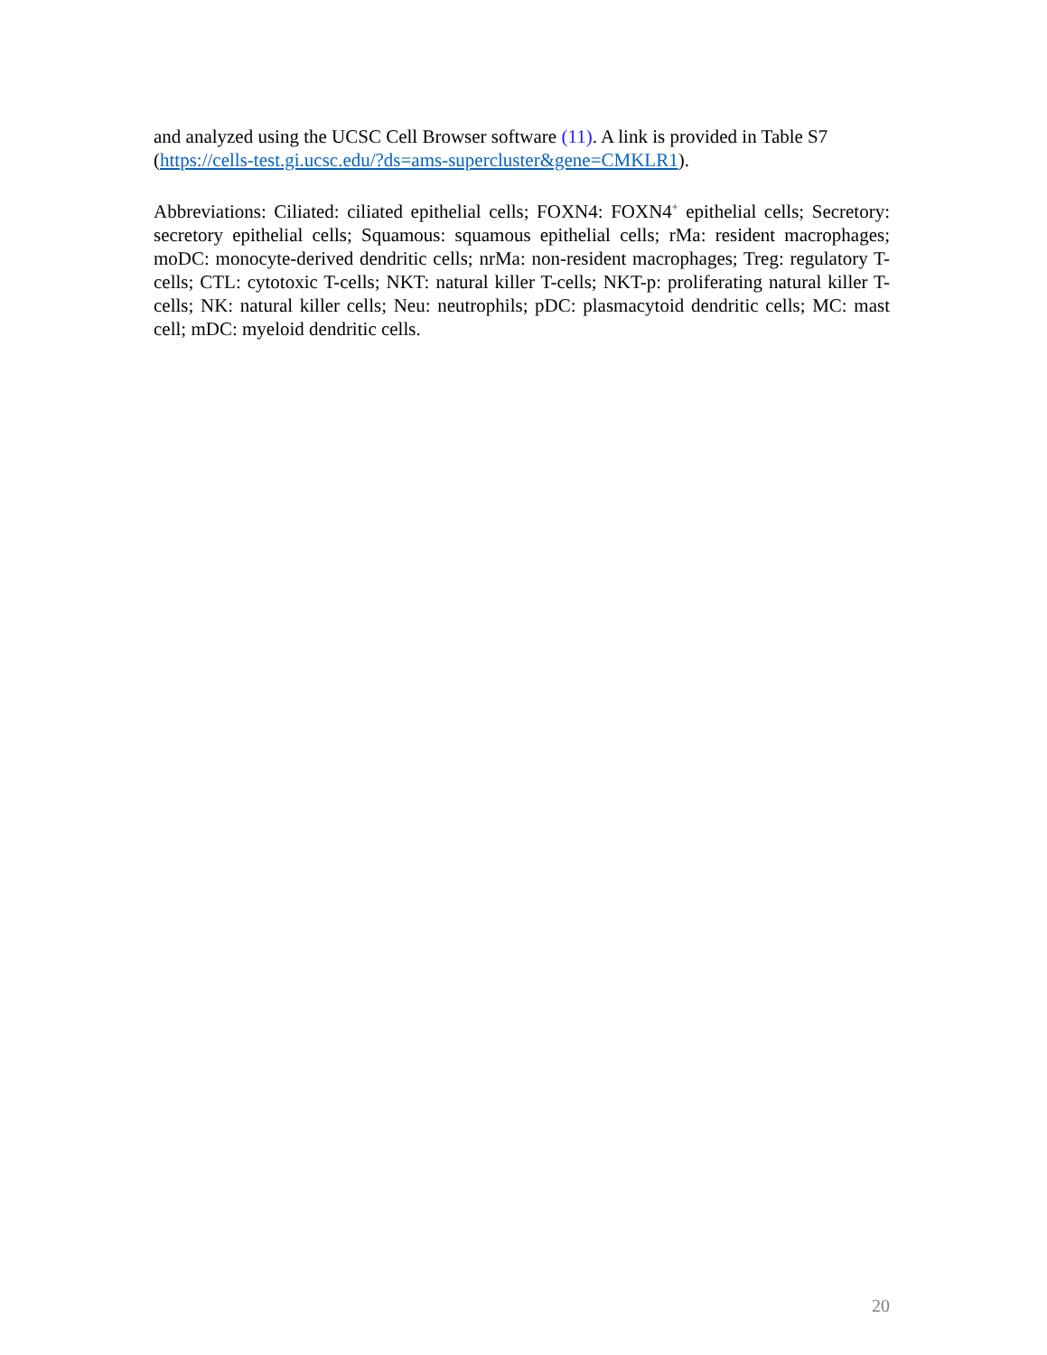and analyzed using the UCSC Cell Browser software (11). A link is provided in Table S7 (https://cells-test.gi.ucsc.edu/?ds=ams-supercluster&gene=CMKLR1).
Abbreviations: Ciliated: ciliated epithelial cells; FOXN4: FOXN4<sup>+</sup> epithelial cells; Secretory: secretory epithelial cells; Squamous: squamous epithelial cells; rMa: resident macrophages; moDC: monocyte-derived dendritic cells; nrMa: non-resident macrophages; Treg: regulatory T-cells; CTL: cytotoxic T-cells; NKT: natural killer T-cells; NKT-p: proliferating natural killer T-cells; NK: natural killer cells; Neu: neutrophils; pDC: plasmacytoid dendritic cells; MC: mast cell; mDC: myeloid dendritic cells.
20